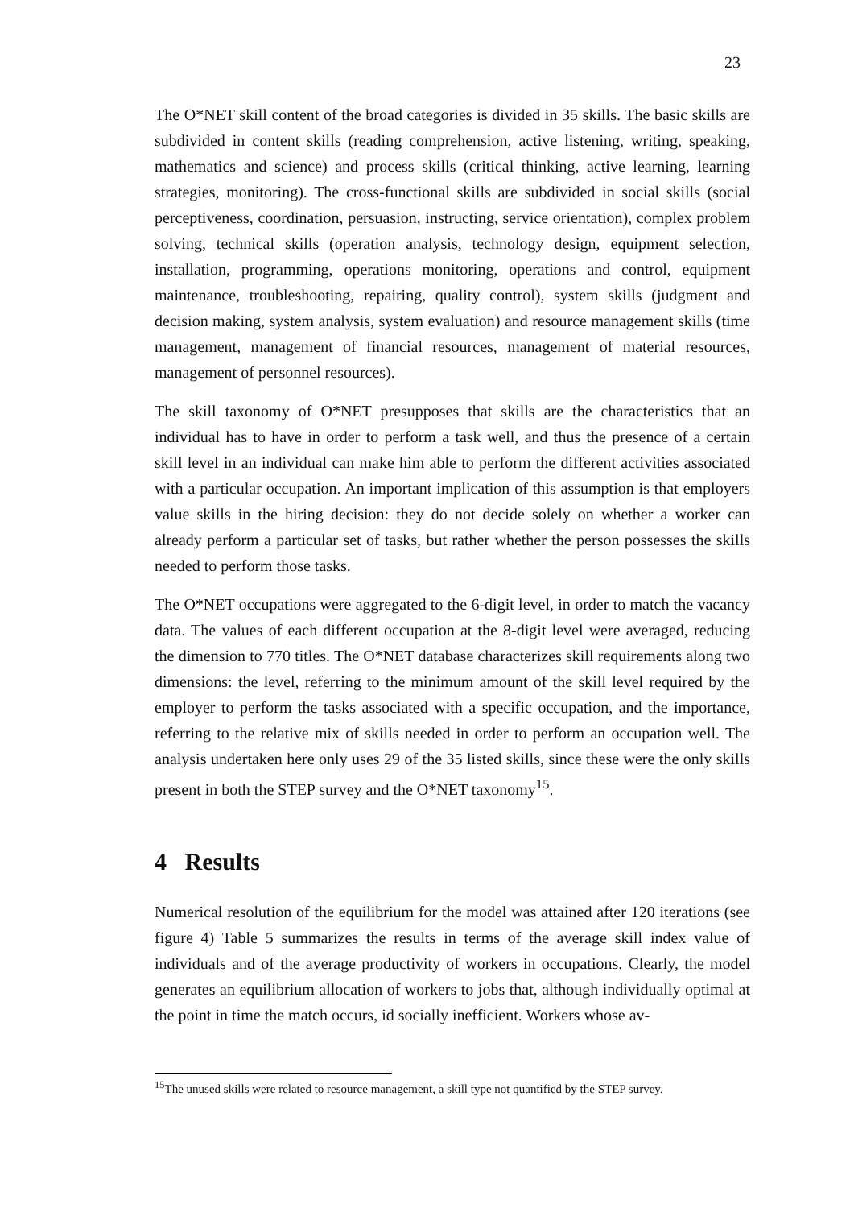23
The O*NET skill content of the broad categories is divided in 35 skills. The basic skills are subdivided in content skills (reading comprehension, active listening, writing, speaking, mathematics and science) and process skills (critical thinking, active learning, learning strategies, monitoring). The cross-functional skills are subdivided in social skills (social perceptiveness, coordination, persuasion, instructing, service orientation), complex problem solving, technical skills (operation analysis, technology design, equipment selection, installation, programming, operations monitoring, operations and control, equipment maintenance, troubleshooting, repairing, quality control), system skills (judgment and decision making, system analysis, system evaluation) and resource management skills (time management, management of financial resources, management of material resources, management of personnel resources).
The skill taxonomy of O*NET presupposes that skills are the characteristics that an individual has to have in order to perform a task well, and thus the presence of a certain skill level in an individual can make him able to perform the different activities associated with a particular occupation. An important implication of this assumption is that employers value skills in the hiring decision: they do not decide solely on whether a worker can already perform a particular set of tasks, but rather whether the person possesses the skills needed to perform those tasks.
The O*NET occupations were aggregated to the 6-digit level, in order to match the vacancy data. The values of each different occupation at the 8-digit level were averaged, reducing the dimension to 770 titles. The O*NET database characterizes skill requirements along two dimensions: the level, referring to the minimum amount of the skill level required by the employer to perform the tasks associated with a specific occupation, and the importance, referring to the relative mix of skills needed in order to perform an occupation well. The analysis undertaken here only uses 29 of the 35 listed skills, since these were the only skills present in both the STEP survey and the O*NET taxonomy<sup>15</sup>.
4 Results
Numerical resolution of the equilibrium for the model was attained after 120 iterations (see figure 4) Table 5 summarizes the results in terms of the average skill index value of individuals and of the average productivity of workers in occupations. Clearly, the model generates an equilibrium allocation of workers to jobs that, although individually optimal at the point in time the match occurs, id socially inefficient. Workers whose av-
<sup>15</sup> The unused skills were related to resource management, a skill type not quantified by the STEP survey.